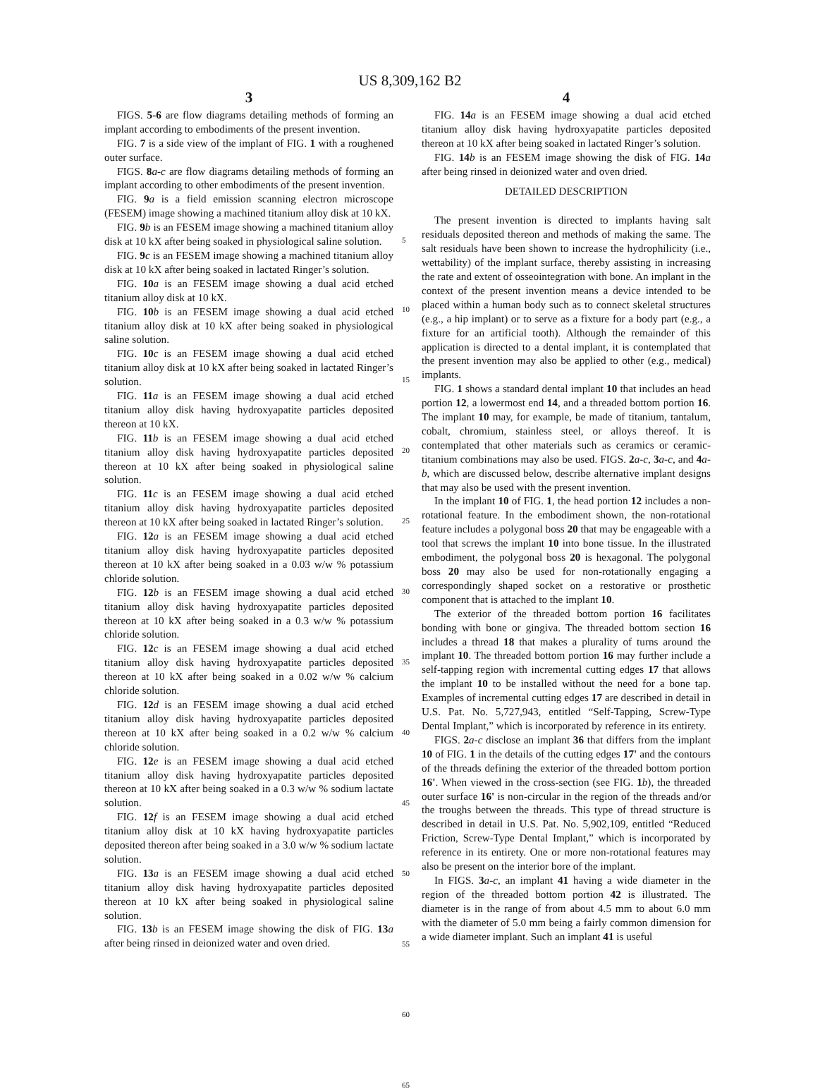US 8,309,162 B2
3
FIGS. 5-6 are flow diagrams detailing methods of forming an implant according to embodiments of the present invention.
FIG. 7 is a side view of the implant of FIG. 1 with a roughened outer surface.
FIGS. 8 a-c are flow diagrams detailing methods of forming an implant according to other embodiments of the present invention.
FIG. 9 a is a field emission scanning electron microscope (FESEM) image showing a machined titanium alloy disk at 10 kX.
FIG. 9 b is an FESEM image showing a machined titanium alloy disk at 10 kX after being soaked in physiological saline solution.
FIG. 9 c is an FESEM image showing a machined titanium alloy disk at 10 kX after being soaked in lactated Ringer’s solution.
FIG. 10 a is an FESEM image showing a dual acid etched titanium alloy disk at 10 kX.
FIG. 10 b is an FESEM image showing a dual acid etched titanium alloy disk at 10 kX after being soaked in physiological saline solution.
FIG. 10 c is an FESEM image showing a dual acid etched titanium alloy disk at 10 kX after being soaked in lactated Ringer’s solution.
FIG. 11 a is an FESEM image showing a dual acid etched titanium alloy disk having hydroxyapatite particles deposited thereon at 10 kX.
FIG. 11 b is an FESEM image showing a dual acid etched titanium alloy disk having hydroxyapatite particles deposited thereon at 10 kX after being soaked in physiological saline solution.
FIG. 11 c is an FESEM image showing a dual acid etched titanium alloy disk having hydroxyapatite particles deposited thereon at 10 kX after being soaked in lactated Ringer’s solution.
FIG. 12 a is an FESEM image showing a dual acid etched titanium alloy disk having hydroxyapatite particles deposited thereon at 10 kX after being soaked in a 0.03 w/w % potassium chloride solution.
FIG. 12 b is an FESEM image showing a dual acid etched titanium alloy disk having hydroxyapatite particles deposited thereon at 10 kX after being soaked in a 0.3 w/w % potassium chloride solution.
FIG. 12 c is an FESEM image showing a dual acid etched titanium alloy disk having hydroxyapatite particles deposited thereon at 10 kX after being soaked in a 0.02 w/w % calcium chloride solution.
FIG. 12 d is an FESEM image showing a dual acid etched titanium alloy disk having hydroxyapatite particles deposited thereon at 10 kX after being soaked in a 0.2 w/w % calcium chloride solution.
FIG. 12 e is an FESEM image showing a dual acid etched titanium alloy disk having hydroxyapatite particles deposited thereon at 10 kX after being soaked in a 0.3 w/w % sodium lactate solution.
FIG. 12 f is an FESEM image showing a dual acid etched titanium alloy disk at 10 kX having hydroxyapatite particles deposited thereon after being soaked in a 3.0 w/w % sodium lactate solution.
FIG. 13 a is an FESEM image showing a dual acid etched titanium alloy disk having hydroxyapatite particles deposited thereon at 10 kX after being soaked in physiological saline solution.
FIG. 13 b is an FESEM image showing the disk of FIG. 13 a after being rinsed in deionized water and oven dried.
5
10
15
20
25
30
35
40
45
50
55
60
65
4
FIG. 14 a is an FESEM image showing a dual acid etched titanium alloy disk having hydroxyapatite particles deposited thereon at 10 kX after being soaked in lactated Ringer’s solution.
FIG. 14 b is an FESEM image showing the disk of FIG. 14 a after being rinsed in deionized water and oven dried.
DETAILED DESCRIPTION
The present invention is directed to implants having salt residuals deposited thereon and methods of making the same. The salt residuals have been shown to increase the hydrophilicity (i.e., wettability) of the implant surface, thereby assisting in increasing the rate and extent of osseointegration with bone. An implant in the context of the present invention means a device intended to be placed within a human body such as to connect skeletal structures (e.g., a hip implant) or to serve as a fixture for a body part (e.g., a fixture for an artificial tooth). Although the remainder of this application is directed to a dental implant, it is contemplated that the present invention may also be applied to other (e.g., medical) implants.
FIG. 1 shows a standard dental implant 10 that includes an head portion 12, a lowermost end 14, and a threaded bottom portion 16. The implant 10 may, for example, be made of titanium, tantalum, cobalt, chromium, stainless steel, or alloys thereof. It is contemplated that other materials such as ceramics or ceramic-titanium combinations may also be used. FIGS. 2 a-c, 3 a-c, and 4 a-b, which are discussed below, describe alternative implant designs that may also be used with the present invention.
In the implant 10 of FIG. 1, the head portion 12 includes a non-rotational feature. In the embodiment shown, the non-rotational feature includes a polygonal boss 20 that may be engageable with a tool that screws the implant 10 into bone tissue. In the illustrated embodiment, the polygonal boss 20 is hexagonal. The polygonal boss 20 may also be used for non-rotationally engaging a correspondingly shaped socket on a restorative or prosthetic component that is attached to the implant 10.
The exterior of the threaded bottom portion 16 facilitates bonding with bone or gingiva. The threaded bottom section 16 includes a thread 18 that makes a plurality of turns around the implant 10. The threaded bottom portion 16 may further include a self-tapping region with incremental cutting edges 17 that allows the implant 10 to be installed without the need for a bone tap. Examples of incremental cutting edges 17 are described in detail in U.S. Pat. No. 5,727,943, entitled “Self-Tapping, Screw-Type Dental Implant,” which is incorporated by reference in its entirety.
FIGS. 2 a-c disclose an implant 36 that differs from the implant 10 of FIG. 1 in the details of the cutting edges 17' and the contours of the threads defining the exterior of the threaded bottom portion 16'. When viewed in the cross-section (see FIG. 1 b), the threaded outer surface 16' is non-circular in the region of the threads and/or the troughs between the threads. This type of thread structure is described in detail in U.S. Pat. No. 5,902,109, entitled “Reduced Friction, Screw-Type Dental Implant,” which is incorporated by reference in its entirety. One or more non-rotational features may also be present on the interior bore of the implant.
In FIGS. 3 a-c, an implant 41 having a wide diameter in the region of the threaded bottom portion 42 is illustrated. The diameter is in the range of from about 4.5 mm to about 6.0 mm with the diameter of 5.0 mm being a fairly common dimension for a wide diameter implant. Such an implant 41 is useful